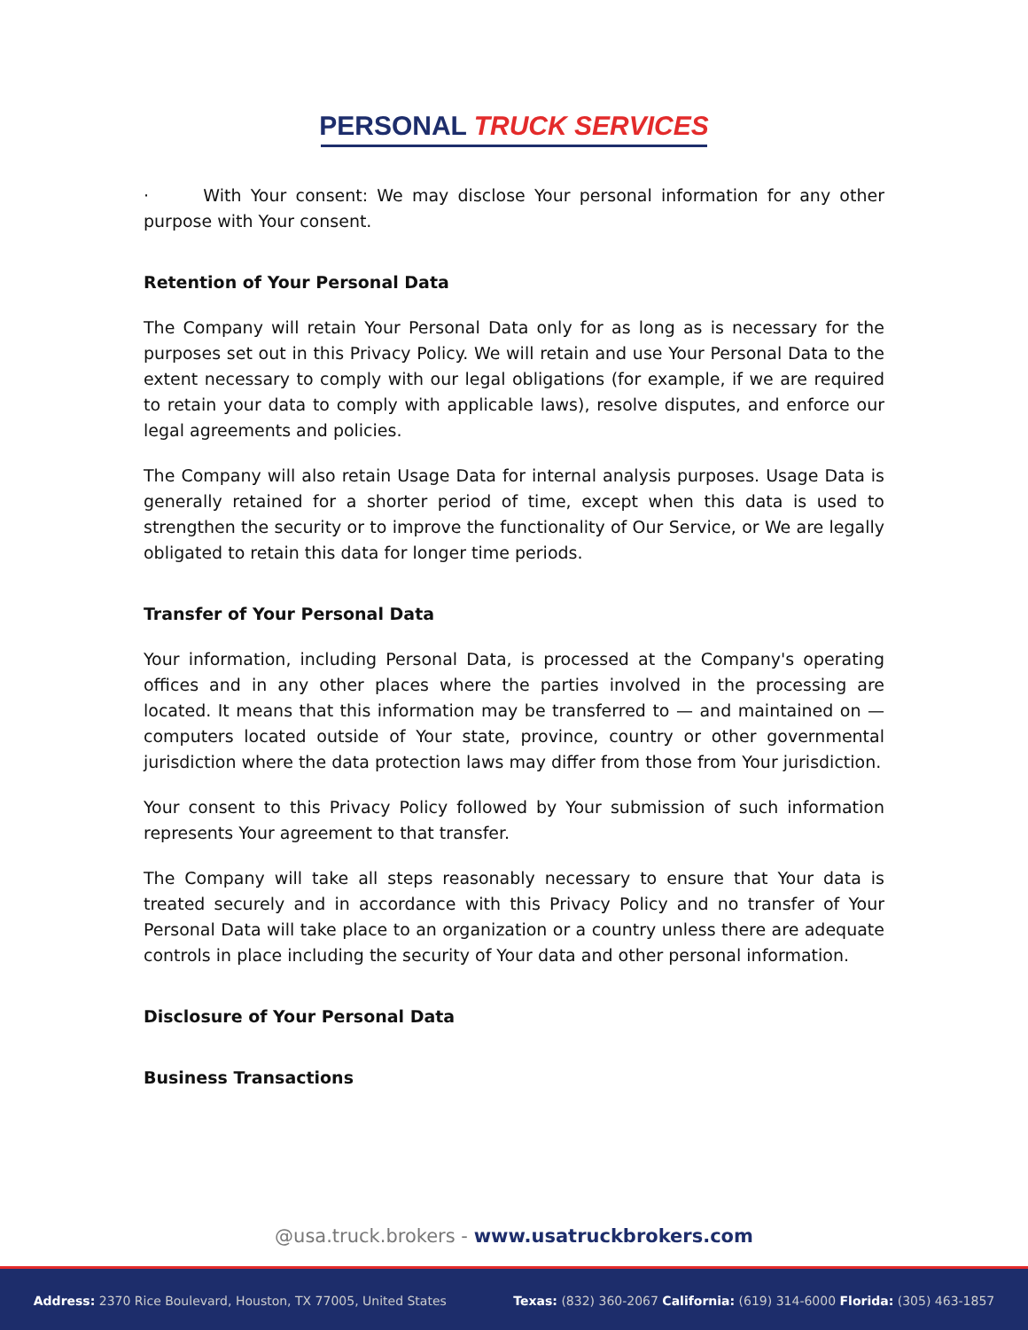PERSONAL TRUCK SERVICES
· With Your consent: We may disclose Your personal information for any other purpose with Your consent.
Retention of Your Personal Data
The Company will retain Your Personal Data only for as long as is necessary for the purposes set out in this Privacy Policy. We will retain and use Your Personal Data to the extent necessary to comply with our legal obligations (for example, if we are required to retain your data to comply with applicable laws), resolve disputes, and enforce our legal agreements and policies.
The Company will also retain Usage Data for internal analysis purposes. Usage Data is generally retained for a shorter period of time, except when this data is used to strengthen the security or to improve the functionality of Our Service, or We are legally obligated to retain this data for longer time periods.
Transfer of Your Personal Data
Your information, including Personal Data, is processed at the Company's operating offices and in any other places where the parties involved in the processing are located. It means that this information may be transferred to — and maintained on — computers located outside of Your state, province, country or other governmental jurisdiction where the data protection laws may differ from those from Your jurisdiction.
Your consent to this Privacy Policy followed by Your submission of such information represents Your agreement to that transfer.
The Company will take all steps reasonably necessary to ensure that Your data is treated securely and in accordance with this Privacy Policy and no transfer of Your Personal Data will take place to an organization or a country unless there are adequate controls in place including the security of Your data and other personal information.
Disclosure of Your Personal Data
Business Transactions
@usa.truck.brokers - www.usatruckbrokers.com
Address: 2370 Rice Boulevard, Houston, TX 77005, United States Texas: (832) 360-2067 California: (619) 314-6000 Florida: (305) 463-1857